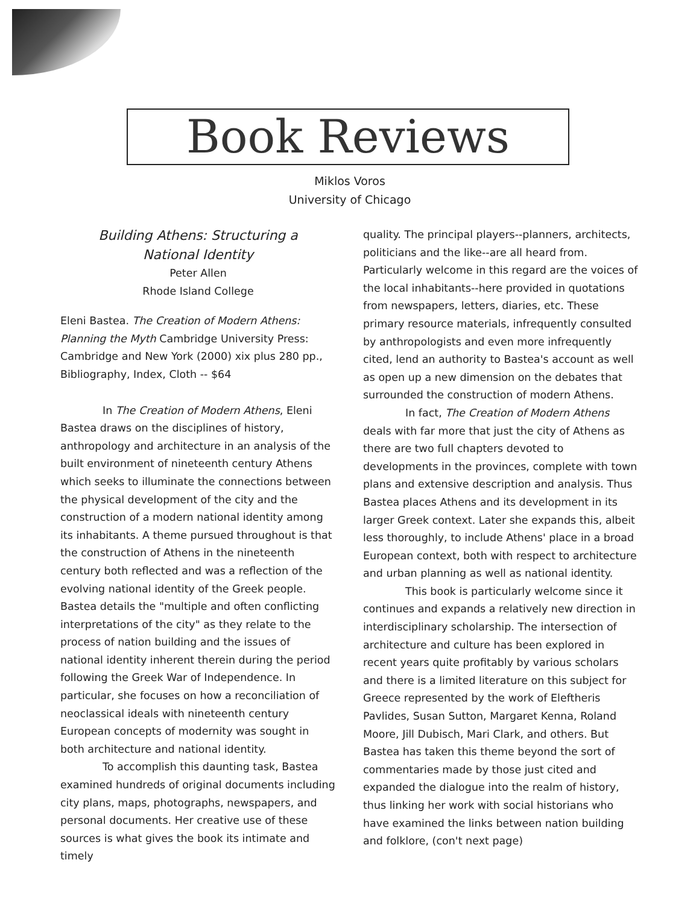Book Reviews
Miklos Voros
University of Chicago
Building Athens: Structuring a
National Identity
Peter Allen
Rhode Island College
Eleni Bastea. The Creation of Modern Athens: Planning the Myth Cambridge University Press: Cambridge and New York (2000) xix plus 280 pp., Bibliography, Index, Cloth -- $64
In The Creation of Modern Athens, Eleni Bastea draws on the disciplines of history, anthropology and architecture in an analysis of the built environment of nineteenth century Athens which seeks to illuminate the connections between the physical development of the city and the construction of a modern national identity among its inhabitants. A theme pursued throughout is that the construction of Athens in the nineteenth century both reflected and was a reflection of the evolving national identity of the Greek people. Bastea details the "multiple and often conflicting interpretations of the city" as they relate to the process of nation building and the issues of national identity inherent therein during the period following the Greek War of Independence. In particular, she focuses on how a reconciliation of neoclassical ideals with nineteenth century European concepts of modernity was sought in both architecture and national identity.
To accomplish this daunting task, Bastea examined hundreds of original documents including city plans, maps, photographs, newspapers, and personal documents. Her creative use of these sources is what gives the book its intimate and timely
quality. The principal players--planners, architects, politicians and the like--are all heard from. Particularly welcome in this regard are the voices of the local inhabitants--here provided in quotations from newspapers, letters, diaries, etc. These primary resource materials, infrequently consulted by anthropologists and even more infrequently cited, lend an authority to Bastea's account as well as open up a new dimension on the debates that surrounded the construction of modern Athens.
In fact, The Creation of Modern Athens deals with far more that just the city of Athens as there are two full chapters devoted to developments in the provinces, complete with town plans and extensive description and analysis. Thus Bastea places Athens and its development in its larger Greek context. Later she expands this, albeit less thoroughly, to include Athens' place in a broad European context, both with respect to architecture and urban planning as well as national identity.
This book is particularly welcome since it continues and expands a relatively new direction in interdisciplinary scholarship. The intersection of architecture and culture has been explored in recent years quite profitably by various scholars and there is a limited literature on this subject for Greece represented by the work of Eleftheris Pavlides, Susan Sutton, Margaret Kenna, Roland Moore, Jill Dubisch, Mari Clark, and others. But Bastea has taken this theme beyond the sort of commentaries made by those just cited and expanded the dialogue into the realm of history, thus linking her work with social historians who have examined the links between nation building and folklore, (con't next page)